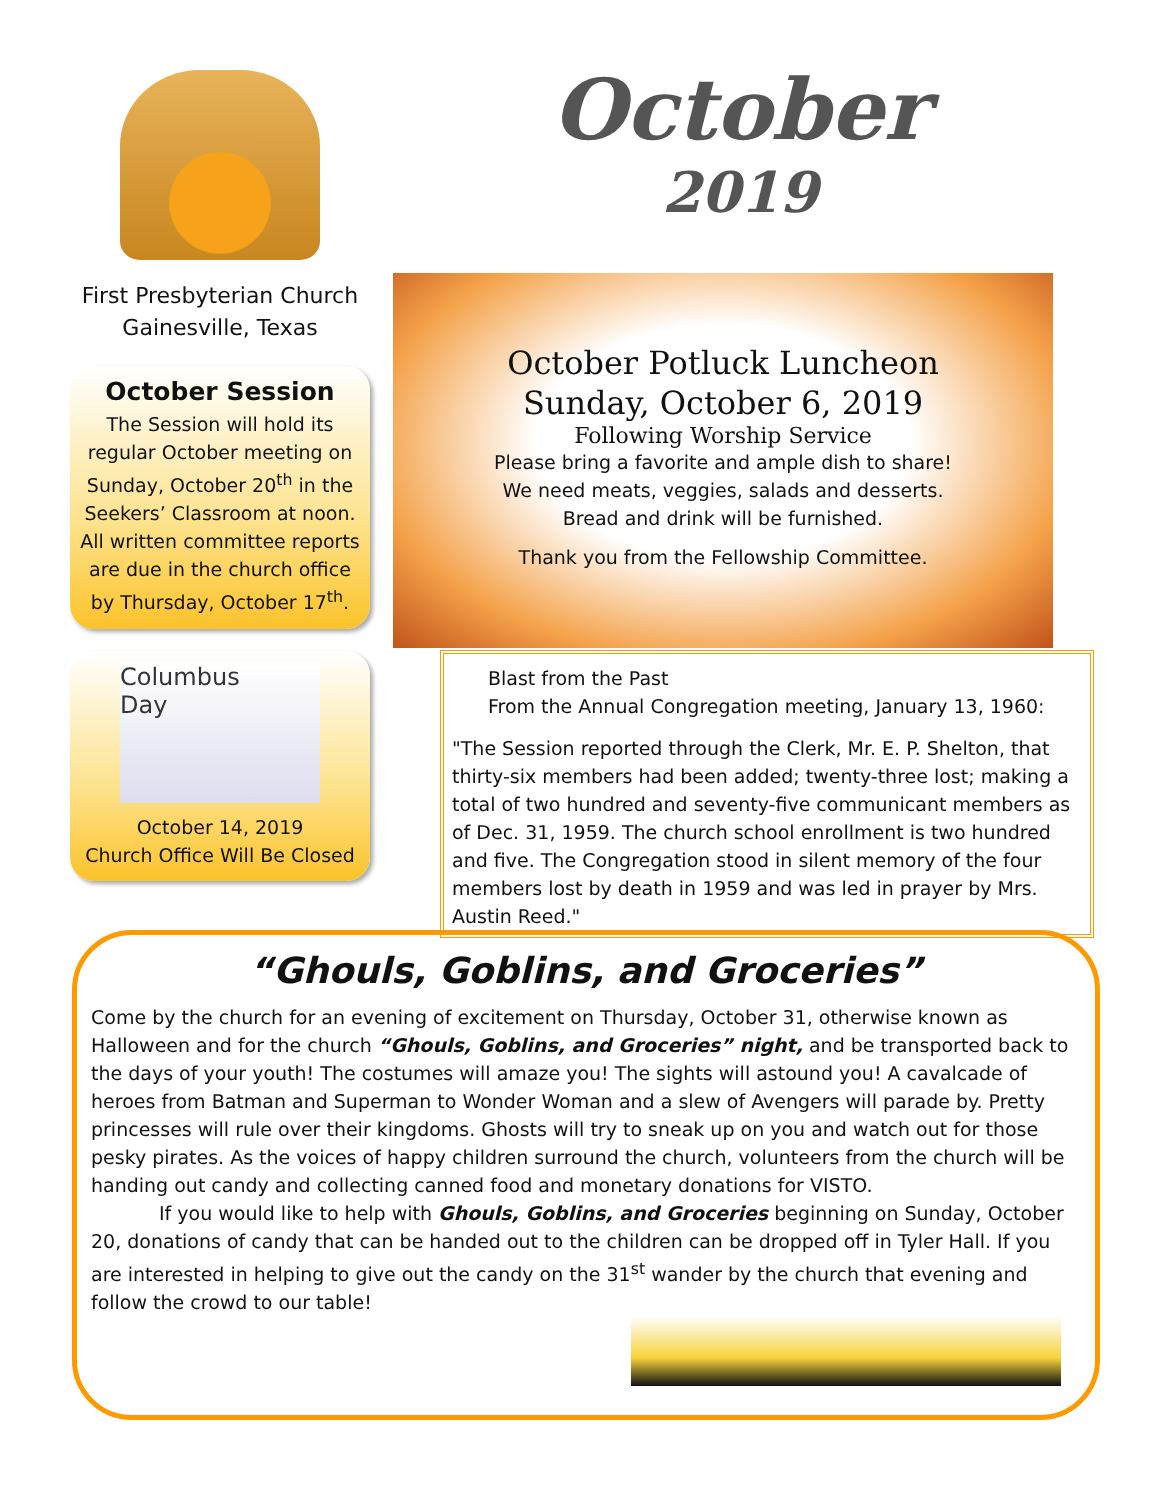First Presbyterian Church
Gainesville, Texas
October Session
The Session will hold its regular October meeting on Sunday, October 20<sup>th</sup> in the Seekers’ Classroom at noon. All written committee reports are due in the church office by Thursday, October 17<sup>th</sup>.
Columbus
Day
October 14, 2019
Church Office Will Be Closed
October
2019
October Potluck Luncheon
Sunday, October 6, 2019
Following Worship Service
Please bring a favorite and ample dish to share!
We need meats, veggies, salads and desserts.
Bread and drink will be furnished.
Thank you from the Fellowship Committee.
Blast from the Past
From the Annual Congregation meeting, January 13, 1960:
"The Session reported through the Clerk, Mr. E. P. Shelton, that thirty-six members had been added; twenty-three lost; making a total of two hundred and seventy-five communicant members as of Dec. 31, 1959. The church school enrollment is two hundred and five. The Congregation stood in silent memory of the four members lost by death in 1959 and was led in prayer by Mrs. Austin Reed."
“Ghouls, Goblins, and Groceries”
Come by the church for an evening of excitement on Thursday, October 31, otherwise known as Halloween and for the church “Ghouls, Goblins, and Groceries” night, and be transported back to the days of your youth! The costumes will amaze you! The sights will astound you! A cavalcade of heroes from Batman and Superman to Wonder Woman and a slew of Avengers will parade by. Pretty princesses will rule over their kingdoms. Ghosts will try to sneak up on you and watch out for those pesky pirates. As the voices of happy children surround the church, volunteers from the church will be handing out candy and collecting canned food and monetary donations for VISTO.
If you would like to help with Ghouls, Goblins, and Groceries beginning on Sunday, October 20, donations of candy that can be handed out to the children can be dropped off in Tyler Hall. If you are interested in helping to give out the candy on the 31<sup>st</sup> wander by the church that evening and follow the crowd to our table!